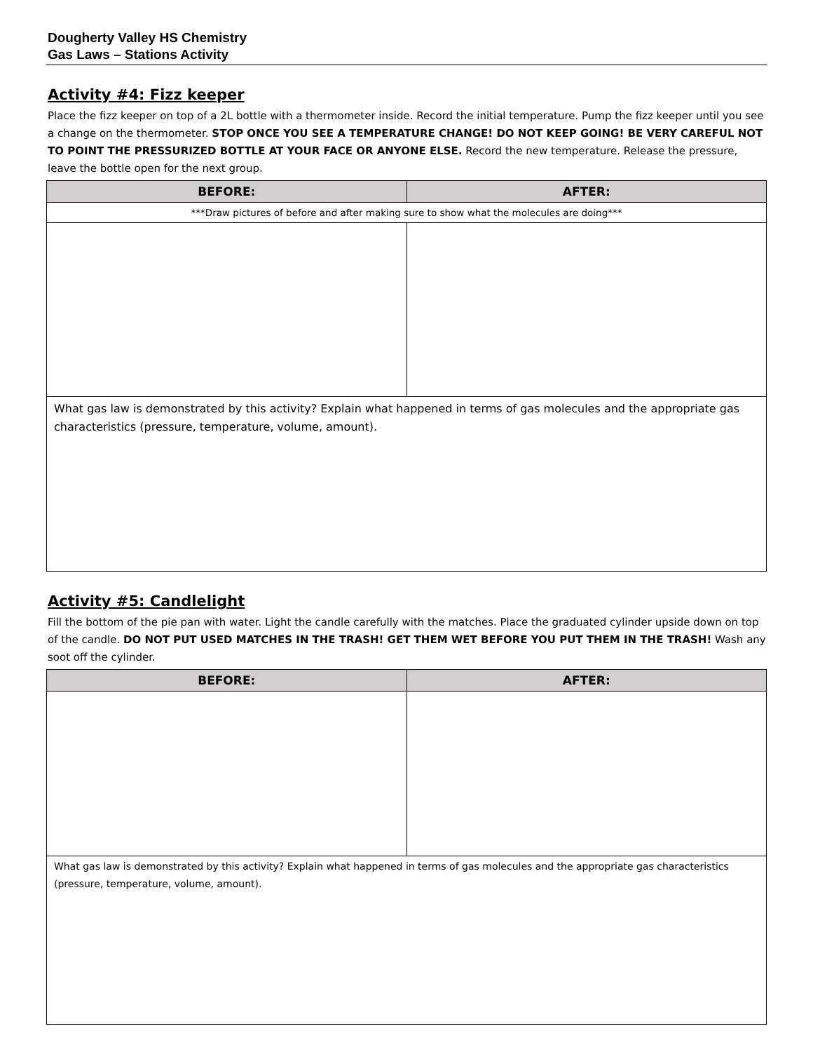Dougherty Valley HS Chemistry
Gas Laws – Stations Activity
Activity #4: Fizz keeper
Place the fizz keeper on top of a 2L bottle with a thermometer inside. Record the initial temperature. Pump the fizz keeper until you see a change on the thermometer. STOP ONCE YOU SEE A TEMPERATURE CHANGE! DO NOT KEEP GOING! BE VERY CAREFUL NOT TO POINT THE PRESSURIZED BOTTLE AT YOUR FACE OR ANYONE ELSE. Record the new temperature. Release the pressure, leave the bottle open for the next group.
| BEFORE: | AFTER: |
| --- | --- |
| ***Draw pictures of before and after making sure to show what the molecules are doing*** | |
| What gas law is demonstrated by this activity? Explain what happened in terms of gas molecules and the appropriate gas characteristics (pressure, temperature, volume, amount). | |
Activity #5: Candlelight
Fill the bottom of the pie pan with water. Light the candle carefully with the matches. Place the graduated cylinder upside down on top of the candle. DO NOT PUT USED MATCHES IN THE TRASH! GET THEM WET BEFORE YOU PUT THEM IN THE TRASH! Wash any soot off the cylinder.
| BEFORE: | AFTER: |
| --- | --- |
| What gas law is demonstrated by this activity? Explain what happened in terms of gas molecules and the appropriate gas characteristics (pressure, temperature, volume, amount). | |